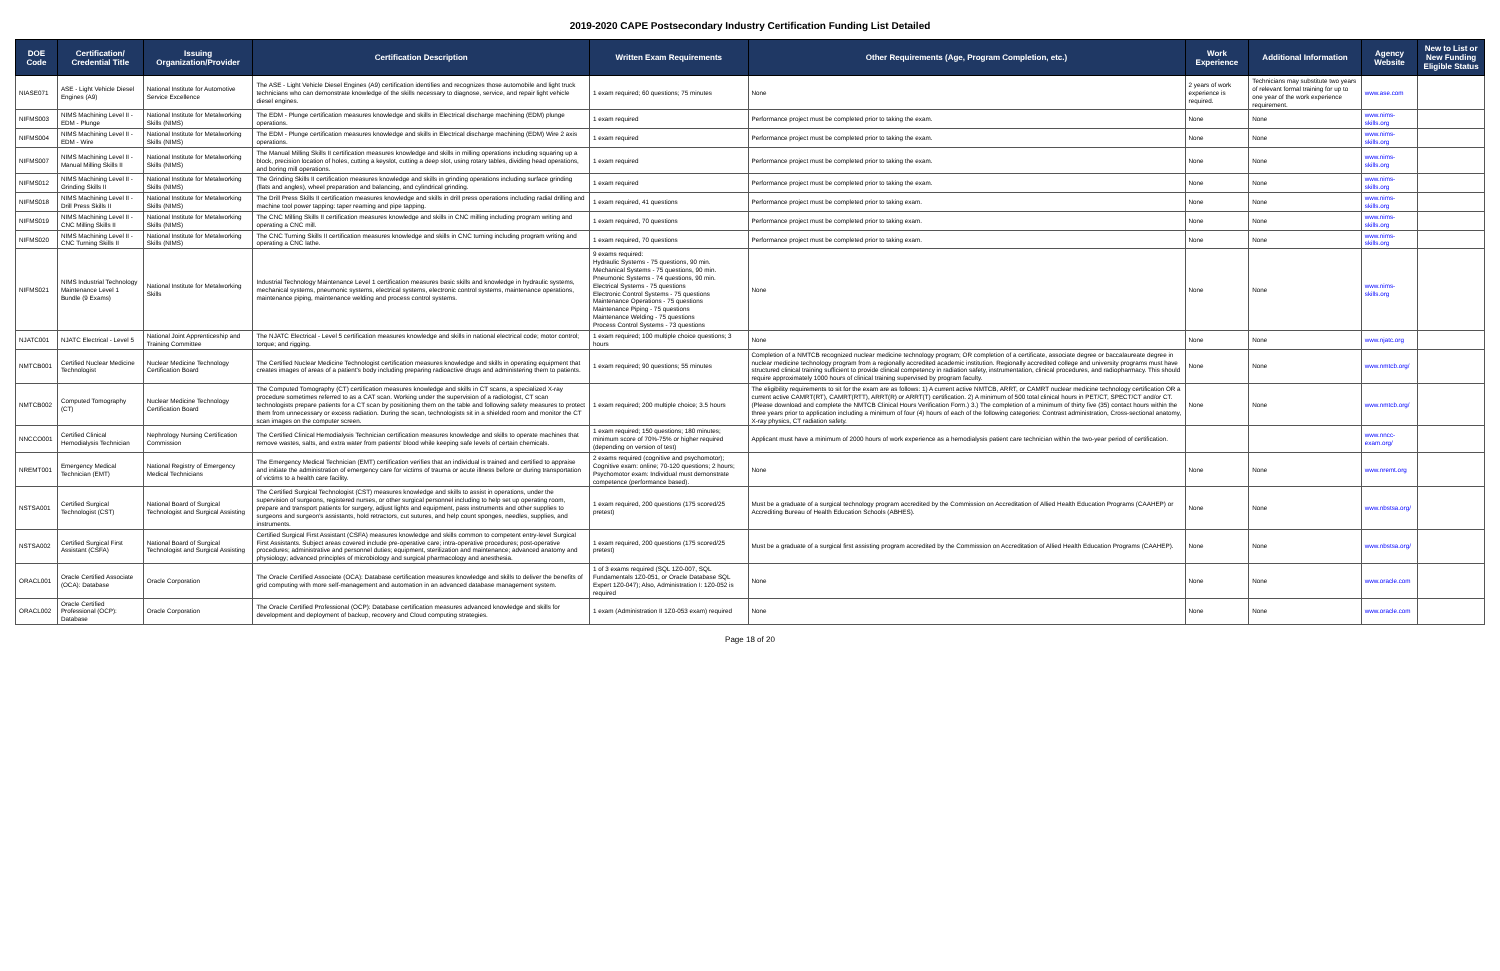2019-2020 CAPE Postsecondary Industry Certification Funding List Detailed
| DOE Code | Certification/ Credential Title | Issuing Organization/Provider | Certification Description | Written Exam Requirements | Other Requirements (Age, Program Completion, etc.) | Work Experience | Additional Information | Agency Website | New to List or New Funding Eligible Status |
| --- | --- | --- | --- | --- | --- | --- | --- | --- | --- |
| NIASE071 | ASE - Light Vehicle Diesel Engines (A9) | National Institute for Automotive Service Excellence | The ASE - Light Vehicle Diesel Engines (A9) certification identifies and recognizes those automobile and light truck technicians who can demonstrate knowledge of the skills necessary to diagnose, service, and repair light vehicle diesel engines. | 1 exam required; 60 questions; 75 minutes | None | 2 years of work experience is required. | Technicians may substitute two years of relevant formal training for up to one year of the work experience requirement. | www.ase.com | |
| NIFMS003 | NIMS Machining Level II - EDM - Plunge | National Institute for Metalworking Skills (NIMS) | The EDM - Plunge certification measures knowledge and skills in Electrical discharge machining (EDM) plunge operations. | 1 exam required | Performance project must be completed prior to taking the exam. | None | None | www.nims-skills.org | |
| NIFMS004 | NIMS Machining Level II - EDM - Wire | National Institute for Metalworking Skills (NIMS) | The EDM - Plunge certification measures knowledge and skills in Electrical discharge machining (EDM) Wire 2 axis operations. | 1 exam required | Performance project must be completed prior to taking the exam. | None | None | www.nims-skills.org | |
| NIFMS007 | NIMS Machining Level II - Manual Milling Skills II | National Institute for Metalworking Skills (NIMS) | The Manual Milling Skills II certification measures knowledge and skills in milling operations including squaring up a block, precision location of holes, cutting a keyslot, cutting a deep slot, using rotary tables, dividing head operations, and boring mill operations. | 1 exam required | Performance project must be completed prior to taking the exam. | None | None | www.nims-skills.org | |
| NIFMS012 | NIMS Machining Level II - Grinding Skills II | National Institute for Metalworking Skills (NIMS) | The Grinding Skills II certification measures knowledge and skills in grinding operations including surface grinding (flats and angles), wheel preparation and balancing, and cylindrical grinding. | 1 exam required | Performance project must be completed prior to taking the exam. | None | None | www.nims-skills.org | |
| NIFMS018 | NIMS Machining Level II - Drill Press Skills II | National Institute for Metalworking Skills (NIMS) | The Drill Press Skills II certification measures knowledge and skills in drill press operations including radial drilling and machine tool power tapping: taper reaming and pipe tapping. | 1 exam required, 41 questions | Performance project must be completed prior to taking exam. | None | None | www.nims-skills.org | |
| NIFMS019 | NIMS Machining Level II - CNC Milling Skills II | National Institute for Metalworking Skills (NIMS) | The CNC Milling Skills II certification measures knowledge and skills in CNC milling including program writing and operating a CNC mill. | 1 exam required, 70 questions | Performance project must be completed prior to taking exam. | None | None | www.nims-skills.org | |
| NIFMS020 | NIMS Machining Level II - CNC Turning Skills II | National Institute for Metalworking Skills (NIMS) | The CNC Turning Skills II certification measures knowledge and skills in CNC turning including program writing and operating a CNC lathe. | 1 exam required, 70 questions | Performance project must be completed prior to taking exam. | None | None | www.nims-skills.org | |
| NIFMS021 | NIMS Industrial Technology Maintenance Level 1 Bundle (9 Exams) | National Institute for Metalworking Skills | Industrial Technology Maintenance Level 1 certification measures basic skills and knowledge in hydraulic systems, mechanical systems, pneumonic systems, electrical systems, electronic control systems, maintenance operations, maintenance piping, maintenance welding and process control systems. | 9 exams required: Hydraulic Systems - 75 questions, 90 min. Mechanical Systems - 75 questions, 90 min. Pneumonic Systems - 74 questions, 90 min. Electrical Systems - 75 questions Electronic Control Systems - 75 questions Maintenance Operations - 75 questions Maintenance Piping - 75 questions Maintenance Welding - 75 questions Process Control Systems - 73 questions | None | None | None | www.nims-skills.org | |
| NJATC001 | NJATC Electrical - Level 5 | National Joint Apprenticeship and Training Committee | The NJATC Electrical - Level 5 certification measures knowledge and skills in national electrical code; motor control; torque; and rigging. | 1 exam required; 100 multiple choice questions; 3 hours | None | None | None | www.njatc.org | |
| NMTCB001 | Certified Nuclear Medicine Technologist | Nuclear Medicine Technology Certification Board | The Certified Nuclear Medicine Technologist certification measures knowledge and skills in operating equipment that creates images of areas of a patient's body including preparing radioactive drugs and administering them to patients. | 1 exam required; 90 questions; 55 minutes | Completion of a NMTCB recognized nuclear medicine technology program; OR completion of a certificate, associate degree or baccalaureate degree in nuclear medicine technology program from a regionally accredited academic institution. Regionally accredited college and university programs must have structured clinical training sufficient to provide clinical competency in radiation safety, instrumentation, clinical procedures, and radiopharmacy. This should require approximately 1000 hours of clinical training supervised by program faculty. | None | None | www.nmtcb.org/ | |
| NMTCB002 | Computed Tomography (CT) | Nuclear Medicine Technology Certification Board | The Computed Tomography (CT) certification measures knowledge and skills in CT scans, a specialized X-ray procedure sometimes referred to as a CAT scan. Working under the supervision of a radiologist, CT scan technologists prepare patients for a CT scan by positioning them on the table and following safety measures to protect them from unnecessary or excess radiation. During the scan, technologists sit in a shielded room and monitor the CT scan images on the computer screen. | 1 exam required; 200 multiple choice; 3.5 hours | The eligibility requirements to sit for the exam are as follows: 1) A current active NMTCB, ARRT, or CAMRT nuclear medicine technology certification OR a current active CAMRT(RT), CAMRT(RTT), ARRT(R) or ARRT(T) certification. 2) A minimum of 500 total clinical hours in PET/CT, SPECT/CT and/or CT. (Please download and complete the NMTCB Clinical Hours Verification Form.) 3.) The completion of a minimum of thirty five (35) contact hours within the three years prior to application including a minimum of four (4) hours of each of the following categories: Contrast administration, Cross-sectional anatomy, X-ray physics, CT radiation safety. | None | None | www.nmtcb.org/ | |
| NNCCO001 | Certified Clinical Hemodialysis Technician | Nephrology Nursing Certification Commission | The Certified Clinical Hemodialysis Technician certification measures knowledge and skills to operate machines that remove wastes, salts, and extra water from patients' blood while keeping safe levels of certain chemicals. | 1 exam required; 150 questions; 180 minutes; minimum score of 70%-75% or higher required (depending on version of test) | Applicant must have a minimum of 2000 hours of work experience as a hemodialysis patient care technician within the two-year period of certification. | | | www.nncc-exam.org/ | |
| NREMT001 | Emergency Medical Technician (EMT) | National Registry of Emergency Medical Technicians | The Emergency Medical Technician (EMT) certification verifies that an individual is trained and certified to appraise and initiate the administration of emergency care for victims of trauma or acute illness before or during transportation of victims to a health care facility. | 2 exams required (cognitive and psychomotor); Cognitive exam: online; 70-120 questions; 2 hours; Psychomotor exam: Individual must demonstrate competence (performance based). | None | None | None | www.nremt.org | |
| NSTSA001 | Certified Surgical Technologist (CST) | National Board of Surgical Technologist and Surgical Assisting | The Certified Surgical Technologist (CST) measures knowledge and skills to assist in operations, under the supervision of surgeons, registered nurses, or other surgical personnel including to help set up operating room, prepare and transport patients for surgery, adjust lights and equipment, pass instruments and other supplies to surgeons and surgeon's assistants, hold retractors, cut sutures, and help count sponges, needles, supplies, and instruments. | 1 exam required, 200 questions (175 scored/25 pretest) | Must be a graduate of a surgical technology program accredited by the Commission on Accreditation of Allied Health Education Programs (CAAHEP) or Accrediting Bureau of Health Education Schools (ABHES). | None | None | www.nbstsa.org/ | |
| NSTSA002 | Certified Surgical First Assistant (CSFA) | National Board of Surgical Technologist and Surgical Assisting | Certified Surgical First Assistant (CSFA) measures knowledge and skills common to competent entry-level Surgical First Assistants. Subject areas covered include pre-operative care; intra-operative procedures; post-operative procedures; administrative and personnel duties; equipment, sterilization and maintenance; advanced anatomy and physiology; advanced principles of microbiology and surgical pharmacology and anesthesia. | 1 exam required, 200 questions (175 scored/25 pretest) | Must be a graduate of a surgical first assisting program accredited by the Commission on Accreditation of Allied Health Education Programs (CAAHEP). | None | None | www.nbstsa.org/ | |
| ORACL001 | Oracle Certified Associate (OCA): Database | Oracle Corporation | The Oracle Certified Associate (OCA): Database certification measures knowledge and skills to deliver the benefits of grid computing with more self-management and automation in an advanced database management system. | 1 of 3 exams required (SQL 1Z0-007, SQL Fundamentals 1Z0-051, or Oracle Database SQL Expert 1Z0-047); Also, Administration I: 1Z0-052 is required | None | None | None | www.oracle.com | |
| ORACL002 | Oracle Certified Professional (OCP): Database | Oracle Corporation | The Oracle Certified Professional (OCP): Database certification measures advanced knowledge and skills for development and deployment of backup, recovery and Cloud computing strategies. | 1 exam (Administration II 1Z0-053 exam) required | None | None | None | www.oracle.com | |
Page 18 of 20